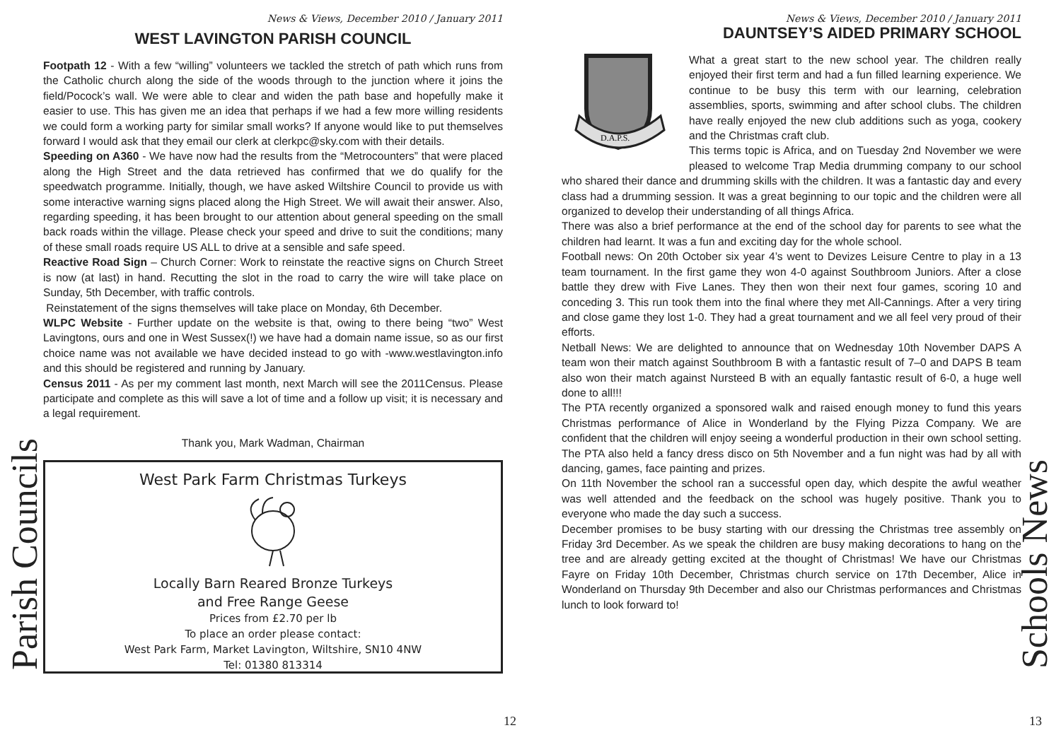Parish Councils
News & Views, December 2010 / January 2011
WEST LAVINGTON PARISH COUNCIL
Footpath 12 - With a few “willing” volunteers we tackled the stretch of path which runs from the Catholic church along the side of the woods through to the junction where it joins the field/Pocock’s wall. We were able to clear and widen the path base and hopefully make it easier to use. This has given me an idea that perhaps if we had a few more willing residents we could form a working party for similar small works? If anyone would like to put themselves forward I would ask that they email our clerk at clerkpc@sky.com with their details.
Speeding on A360 - We have now had the results from the “Metrocounters” that were placed along the High Street and the data retrieved has confirmed that we do qualify for the speedwatch programme. Initially, though, we have asked Wiltshire Council to provide us with some interactive warning signs placed along the High Street. We will await their answer. Also, regarding speeding, it has been brought to our attention about general speeding on the small back roads within the village. Please check your speed and drive to suit the conditions; many of these small roads require US ALL to drive at a sensible and safe speed.
Reactive Road Sign – Church Corner: Work to reinstate the reactive signs on Church Street is now (at last) in hand. Recutting the slot in the road to carry the wire will take place on Sunday, 5th December, with traffic controls.
Reinstatement of the signs themselves will take place on Monday, 6th December.
WLPC Website - Further update on the website is that, owing to there being “two” West Lavingtons, ours and one in West Sussex(!) we have had a domain name issue, so as our first choice name was not available we have decided instead to go with -www.westlavington.info and this should be registered and running by January.
Census 2011 - As per my comment last month, next March will see the 2011Census. Please participate and complete as this will save a lot of time and a follow up visit; it is necessary and a legal requirement.
Thank you, Mark Wadman, Chairman
West Park Farm Christmas Turkeys
Locally Barn Reared Bronze Turkeys
and Free Range Geese
Prices from £2.70 per lb
To place an order please contact:
West Park Farm, Market Lavington, Wiltshire, SN10 4NW
Tel: 01380 813314
12
Schools News
News & Views, December 2010 / January 2011
DAUNTSEY’S AIDED PRIMARY SCHOOL
D.A.P.S.
What a great start to the new school year. The children really enjoyed their first term and had a fun filled learning experience. We continue to be busy this term with our learning, celebration assemblies, sports, swimming and after school clubs. The children have really enjoyed the new club additions such as yoga, cookery and the Christmas craft club.
This terms topic is Africa, and on Tuesday 2nd November we were pleased to welcome Trap Media drumming company to our school who shared their dance and drumming skills with the children. It was a fantastic day and every class had a drumming session. It was a great beginning to our topic and the children were all organized to develop their understanding of all things Africa.
There was also a brief performance at the end of the school day for parents to see what the children had learnt. It was a fun and exciting day for the whole school.
Football news: On 20th October six year 4’s went to Devizes Leisure Centre to play in a 13 team tournament. In the first game they won 4-0 against Southbroom Juniors. After a close battle they drew with Five Lanes. They then won their next four games, scoring 10 and conceding 3. This run took them into the final where they met All-Cannings. After a very tiring and close game they lost 1-0. They had a great tournament and we all feel very proud of their efforts.
Netball News: We are delighted to announce that on Wednesday 10th November DAPS A team won their match against Southbroom B with a fantastic result of 7–0 and DAPS B team also won their match against Nursteed B with an equally fantastic result of 6-0, a huge well done to all!!!
The PTA recently organized a sponsored walk and raised enough money to fund this years Christmas performance of Alice in Wonderland by the Flying Pizza Company. We are confident that the children will enjoy seeing a wonderful production in their own school setting. The PTA also held a fancy dress disco on 5th November and a fun night was had by all with dancing, games, face painting and prizes.
On 11th November the school ran a successful open day, which despite the awful weather was well attended and the feedback on the school was hugely positive. Thank you to everyone who made the day such a success.
December promises to be busy starting with our dressing the Christmas tree assembly on Friday 3rd December. As we speak the children are busy making decorations to hang on the tree and are already getting excited at the thought of Christmas! We have our Christmas Fayre on Friday 10th December, Christmas church service on 17th December, Alice in Wonderland on Thursday 9th December and also our Christmas performances and Christmas lunch to look forward to!
13